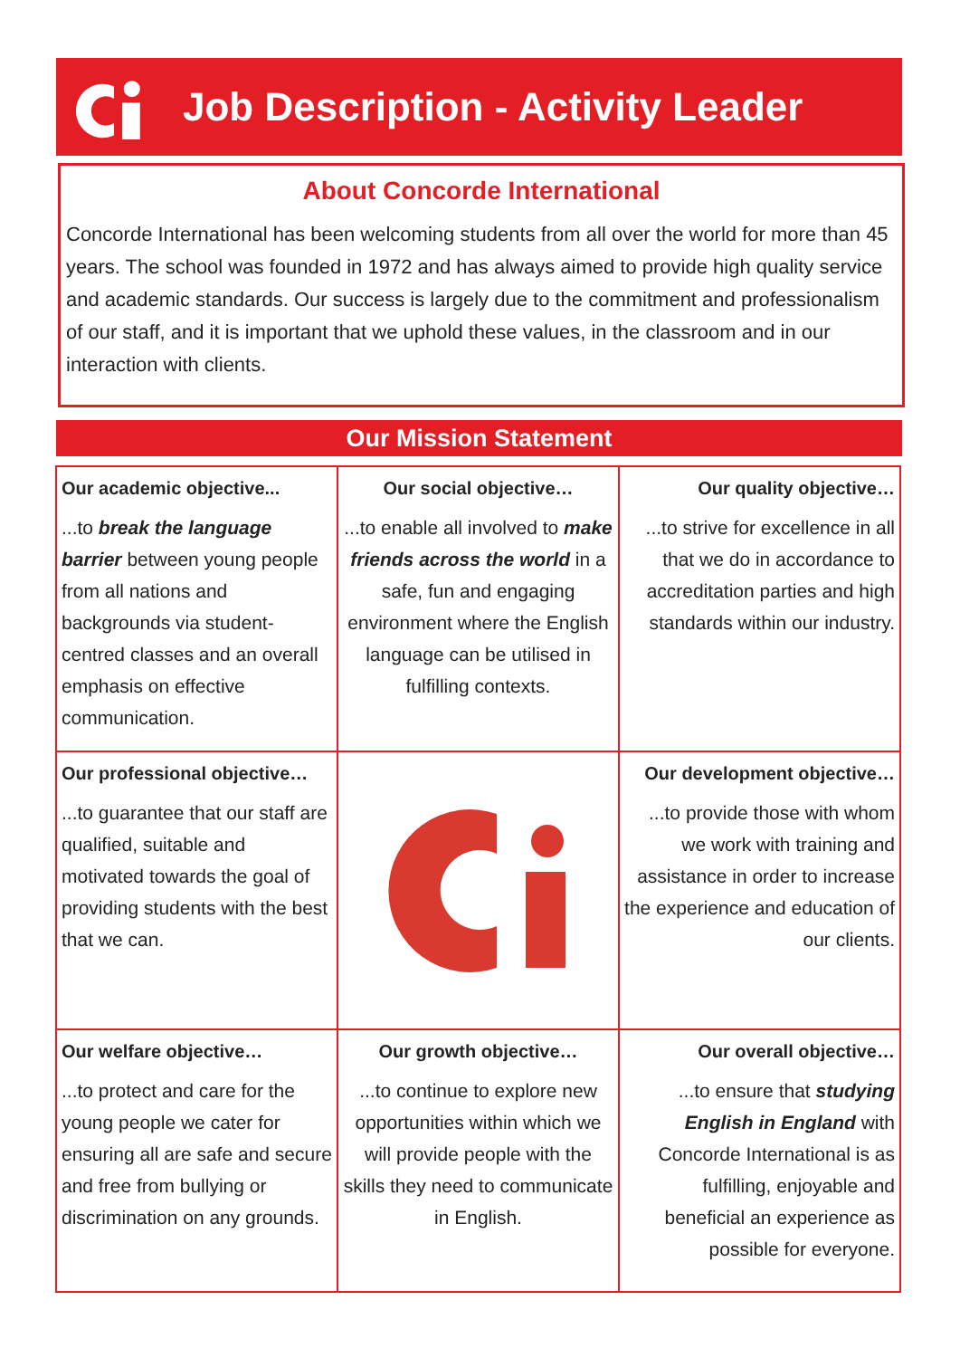Job Description - Activity Leader
About Concorde International
Concorde International has been welcoming students from all over the world for more than 45 years. The school was founded in 1972 and has always aimed to provide high quality service and academic standards. Our success is largely due to the commitment and professionalism of our staff, and it is important that we uphold these values, in the classroom and in our interaction with clients.
Our Mission Statement
| Our academic objective... ...to break the language barrier between young people from all nations and backgrounds via student-centred classes and an overall emphasis on effective communication. | Our social objective… ...to enable all involved to make friends across the world in a safe, fun and engaging environment where the English language can be utilised in fulfilling contexts. | Our quality objective… ...to strive for excellence in all that we do in accordance to accreditation parties and high standards within our industry. |
| Our professional objective… ...to guarantee that our staff are qualified, suitable and motivated towards the goal of providing students with the best that we can. | | Our development objective… ...to provide those with whom we work with training and assistance in order to increase the experience and education of our clients. |
| Our welfare objective… ...to protect and care for the young people we cater for ensuring all are safe and secure and free from bullying or discrimination on any grounds. | Our growth objective… ...to continue to explore new opportunities within which we will provide people with the skills they need to communicate in English. | Our overall objective… ...to ensure that studying English in England with Concorde International is as fulfilling, enjoyable and beneficial an experience as possible for everyone. |